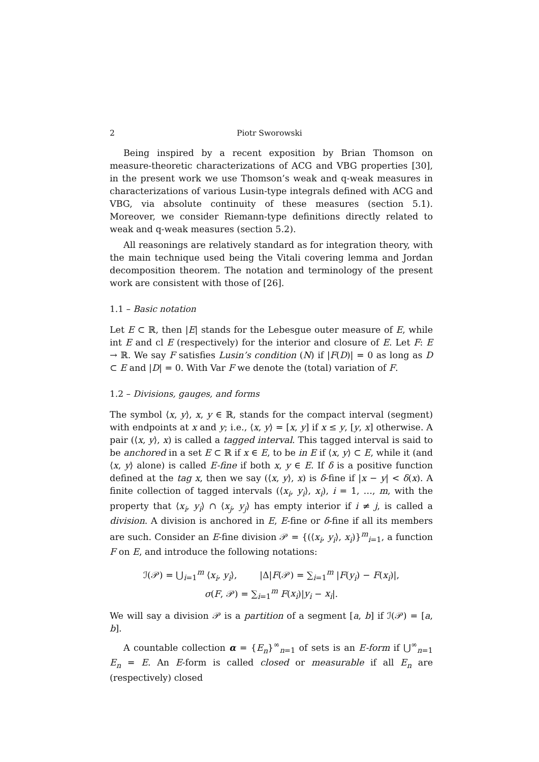2 Piotr Sworowski
Being inspired by a recent exposition by Brian Thomson on measure-theoretic characterizations of ACG and VBG properties [30], in the present work we use Thomson’s weak and q-weak measures in characterizations of various Lusin-type integrals defined with ACG and VBG, via absolute continuity of these measures (section 5.1). Moreover, we consider Riemann-type definitions directly related to weak and q-weak measures (section 5.2).
All reasonings are relatively standard as for integration theory, with the main technique used being the Vitali covering lemma and Jordan decomposition theorem. The notation and terminology of the present work are consistent with those of [26].
1.1 – Basic notation
Let E ⊂ ℝ, then |E| stands for the Lebesgue outer measure of E, while int E and cl E (respectively) for the interior and closure of E. Let F: E → ℝ. We say F satisfies Lusin’s condition (N) if |F(D)| = 0 as long as D ⊂ E and |D| = 0. With Var F we denote the (total) variation of F.
1.2 – Divisions, gauges, and forms
The symbol ⟨x, y⟩, x, y ∈ ℝ, stands for the compact interval (segment) with endpoints at x and y; i.e., ⟨x, y⟩ = [x, y] if x ≤ y, [y, x] otherwise. A pair (⟨x, y⟩, x) is called a tagged interval. This tagged interval is said to be anchored in a set E ⊂ ℝ if x ∈ E, to be in E if ⟨x, y⟩ ⊂ E, while it (and ⟨x, y⟩ alone) is called E-fine if both x, y ∈ E. If δ is a positive function defined at the tag x, then we say (⟨x, y⟩, x) is δ-fine if |x − y| < δ(x). A finite collection of tagged intervals (⟨x<sub>i</sub>, y<sub>i</sub>⟩, x<sub>i</sub>), i = 1, …, m, with the property that ⟨x<sub>i</sub>, y<sub>i</sub>⟩ ∩ ⟨x<sub>j</sub>, y<sub>j</sub>⟩ has empty interior if i ≠ j, is called a division. A division is anchored in E, E-fine or δ-fine if all its members are such. Consider an E-fine division 𝒫 = {(⟨x<sub>i</sub>, y<sub>i</sub>⟩, x<sub>i</sub>)}<sup>m</sup><sub>i=1</sub>, a function F on E, and introduce the following notations:
ℐ(𝒫) = ⋃<sub>i=1</sub><sup>m</sup> ⟨x<sub>i</sub>, y<sub>i</sub>⟩, |Δ|F(𝒫) = ∑<sub>i=1</sub><sup>m</sup> |F(y<sub>i</sub>) − F(x<sub>i</sub>)|,
σ(F, 𝒫) = ∑<sub>i=1</sub><sup>m</sup> F(x<sub>i</sub>)|y<sub>i</sub> − x<sub>i</sub>|.
We will say a division 𝒫 is a partition of a segment [a, b] if ℐ(𝒫) = [a, b].
A countable collection α = {E<sub>n</sub>}<sup>∞</sup><sub>n=1</sub> of sets is an E-form if ⋃<sup>∞</sup><sub>n=1</sub> E<sub>n</sub> = E. An E-form is called closed or measurable if all E<sub>n</sub> are (respectively) closed